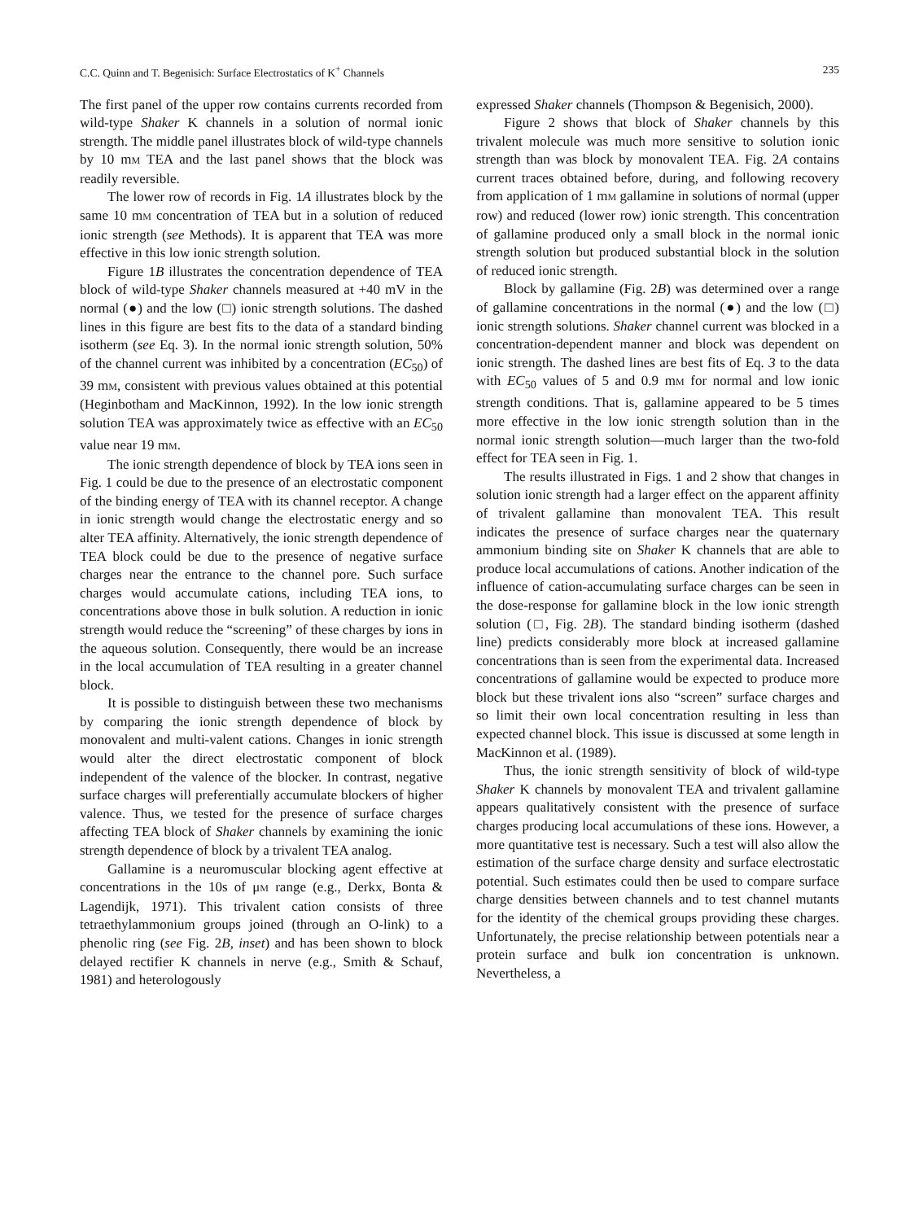C.C. Quinn and T. Begenisich: Surface Electrostatics of K<sup>+</sup> Channels 235
The first panel of the upper row contains currents recorded from wild-type Shaker K channels in a solution of normal ionic strength. The middle panel illustrates block of wild-type channels by 10 mM TEA and the last panel shows that the block was readily reversible.
The lower row of records in Fig. 1A illustrates block by the same 10 mM concentration of TEA but in a solution of reduced ionic strength (see Methods). It is apparent that TEA was more effective in this low ionic strength solution.
Figure 1B illustrates the concentration dependence of TEA block of wild-type Shaker channels measured at +40 mV in the normal (●) and the low (□) ionic strength solutions. The dashed lines in this figure are best fits to the data of a standard binding isotherm (see Eq. 3). In the normal ionic strength solution, 50% of the channel current was inhibited by a concentration (EC<sub>50</sub>) of 39 mM, consistent with previous values obtained at this potential (Heginbotham and MacKinnon, 1992). In the low ionic strength solution TEA was approximately twice as effective with an EC<sub>50</sub> value near 19 mM.
The ionic strength dependence of block by TEA ions seen in Fig. 1 could be due to the presence of an electrostatic component of the binding energy of TEA with its channel receptor. A change in ionic strength would change the electrostatic energy and so alter TEA affinity. Alternatively, the ionic strength dependence of TEA block could be due to the presence of negative surface charges near the entrance to the channel pore. Such surface charges would accumulate cations, including TEA ions, to concentrations above those in bulk solution. A reduction in ionic strength would reduce the “screening” of these charges by ions in the aqueous solution. Consequently, there would be an increase in the local accumulation of TEA resulting in a greater channel block.
It is possible to distinguish between these two mechanisms by comparing the ionic strength dependence of block by monovalent and multi-valent cations. Changes in ionic strength would alter the direct electrostatic component of block independent of the valence of the blocker. In contrast, negative surface charges will preferentially accumulate blockers of higher valence. Thus, we tested for the presence of surface charges affecting TEA block of Shaker channels by examining the ionic strength dependence of block by a trivalent TEA analog.
Gallamine is a neuromuscular blocking agent effective at concentrations in the 10s of μM range (e.g., Derkx, Bonta & Lagendijk, 1971). This trivalent cation consists of three tetraethylammonium groups joined (through an O-link) to a phenolic ring (see Fig. 2B, inset) and has been shown to block delayed rectifier K channels in nerve (e.g., Smith & Schauf, 1981) and heterologously
expressed Shaker channels (Thompson & Begenisich, 2000).
Figure 2 shows that block of Shaker channels by this trivalent molecule was much more sensitive to solution ionic strength than was block by monovalent TEA. Fig. 2A contains current traces obtained before, during, and following recovery from application of 1 mM gallamine in solutions of normal (upper row) and reduced (lower row) ionic strength. This concentration of gallamine produced only a small block in the normal ionic strength solution but produced substantial block in the solution of reduced ionic strength.
Block by gallamine (Fig. 2B) was determined over a range of gallamine concentrations in the normal (●) and the low (□) ionic strength solutions. Shaker channel current was blocked in a concentration-dependent manner and block was dependent on ionic strength. The dashed lines are best fits of Eq. 3 to the data with EC<sub>50</sub> values of 5 and 0.9 mM for normal and low ionic strength conditions. That is, gallamine appeared to be 5 times more effective in the low ionic strength solution than in the normal ionic strength solution—much larger than the two-fold effect for TEA seen in Fig. 1.
The results illustrated in Figs. 1 and 2 show that changes in solution ionic strength had a larger effect on the apparent affinity of trivalent gallamine than monovalent TEA. This result indicates the presence of surface charges near the quaternary ammonium binding site on Shaker K channels that are able to produce local accumulations of cations. Another indication of the influence of cation-accumulating surface charges can be seen in the dose-response for gallamine block in the low ionic strength solution (□, Fig. 2B). The standard binding isotherm (dashed line) predicts considerably more block at increased gallamine concentrations than is seen from the experimental data. Increased concentrations of gallamine would be expected to produce more block but these trivalent ions also “screen” surface charges and so limit their own local concentration resulting in less than expected channel block. This issue is discussed at some length in MacKinnon et al. (1989).
Thus, the ionic strength sensitivity of block of wild-type Shaker K channels by monovalent TEA and trivalent gallamine appears qualitatively consistent with the presence of surface charges producing local accumulations of these ions. However, a more quantitative test is necessary. Such a test will also allow the estimation of the surface charge density and surface electrostatic potential. Such estimates could then be used to compare surface charge densities between channels and to test channel mutants for the identity of the chemical groups providing these charges. Unfortunately, the precise relationship between potentials near a protein surface and bulk ion concentration is unknown. Nevertheless, a